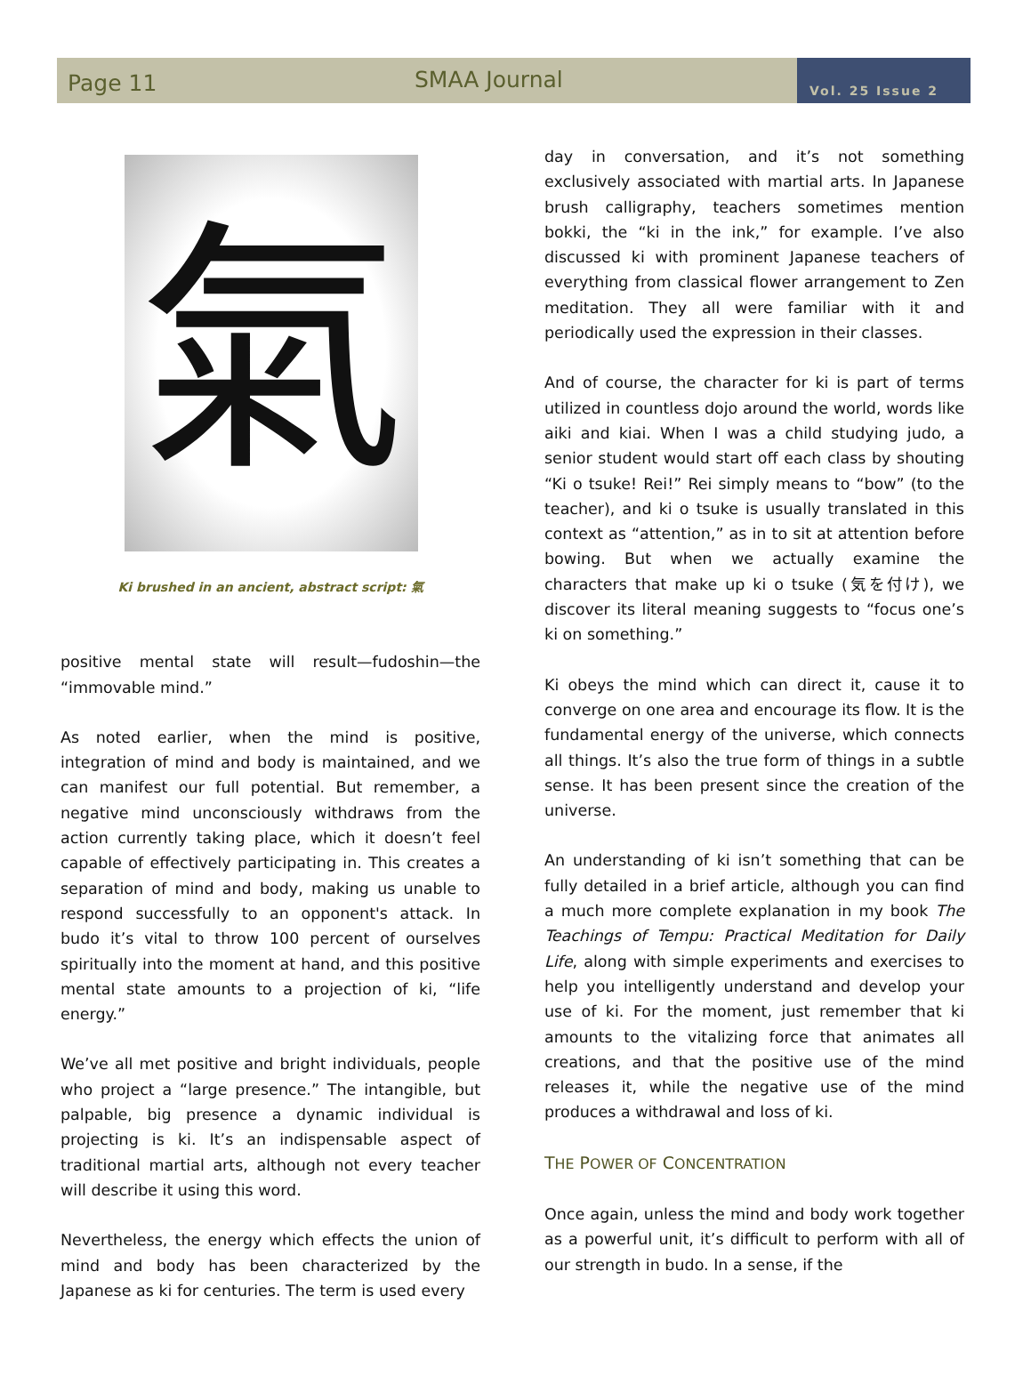Page 11
SMAA Journal
Vol. 25 Issue 2
氣
Ki brushed in an ancient, abstract script: 氣
positive mental state will result—fudoshin—the “immovable mind.”
As noted earlier, when the mind is positive, integration of mind and body is maintained, and we can manifest our full potential. But remember, a negative mind unconsciously withdraws from the action currently taking place, which it doesn’t feel capable of effectively participating in. This creates a separation of mind and body, making us unable to respond successfully to an opponent's attack. In budo it’s vital to throw 100 percent of ourselves spiritually into the moment at hand, and this positive mental state amounts to a projection of ki, “life energy.”
We’ve all met positive and bright individuals, people who project a “large presence.” The intangible, but palpable, big presence a dynamic individual is projecting is ki. It’s an indispensable aspect of traditional martial arts, although not every teacher will describe it using this word.
Nevertheless, the energy which effects the union of mind and body has been characterized by the Japanese as ki for centuries. The term is used every
day in conversation, and it’s not something exclusively associated with martial arts. In Japanese brush calligraphy, teachers sometimes mention bokki, the “ki in the ink,” for example. I’ve also discussed ki with prominent Japanese teachers of everything from classical flower arrangement to Zen meditation. They all were familiar with it and periodically used the expression in their classes.
And of course, the character for ki is part of terms utilized in countless dojo around the world, words like aiki and kiai. When I was a child studying judo, a senior student would start off each class by shouting “Ki o tsuke! Rei!” Rei simply means to “bow” (to the teacher), and ki o tsuke is usually translated in this context as “attention,” as in to sit at attention before bowing. But when we actually examine the characters that make up ki o tsuke (気を付け), we discover its literal meaning suggests to “focus one’s ki on something.”
Ki obeys the mind which can direct it, cause it to converge on one area and encourage its flow. It is the fundamental energy of the universe, which connects all things. It’s also the true form of things in a subtle sense. It has been present since the creation of the universe.
An understanding of ki isn’t something that can be fully detailed in a brief article, although you can find a much more complete explanation in my book The Teachings of Tempu: Practical Meditation for Daily Life, along with simple experiments and exercises to help you intelligently understand and develop your use of ki. For the moment, just remember that ki amounts to the vitalizing force that animates all creations, and that the positive use of the mind releases it, while the negative use of the mind produces a withdrawal and loss of ki.
THE POWER OF CONCENTRATION
Once again, unless the mind and body work together as a powerful unit, it’s difficult to perform with all of our strength in budo. In a sense, if the